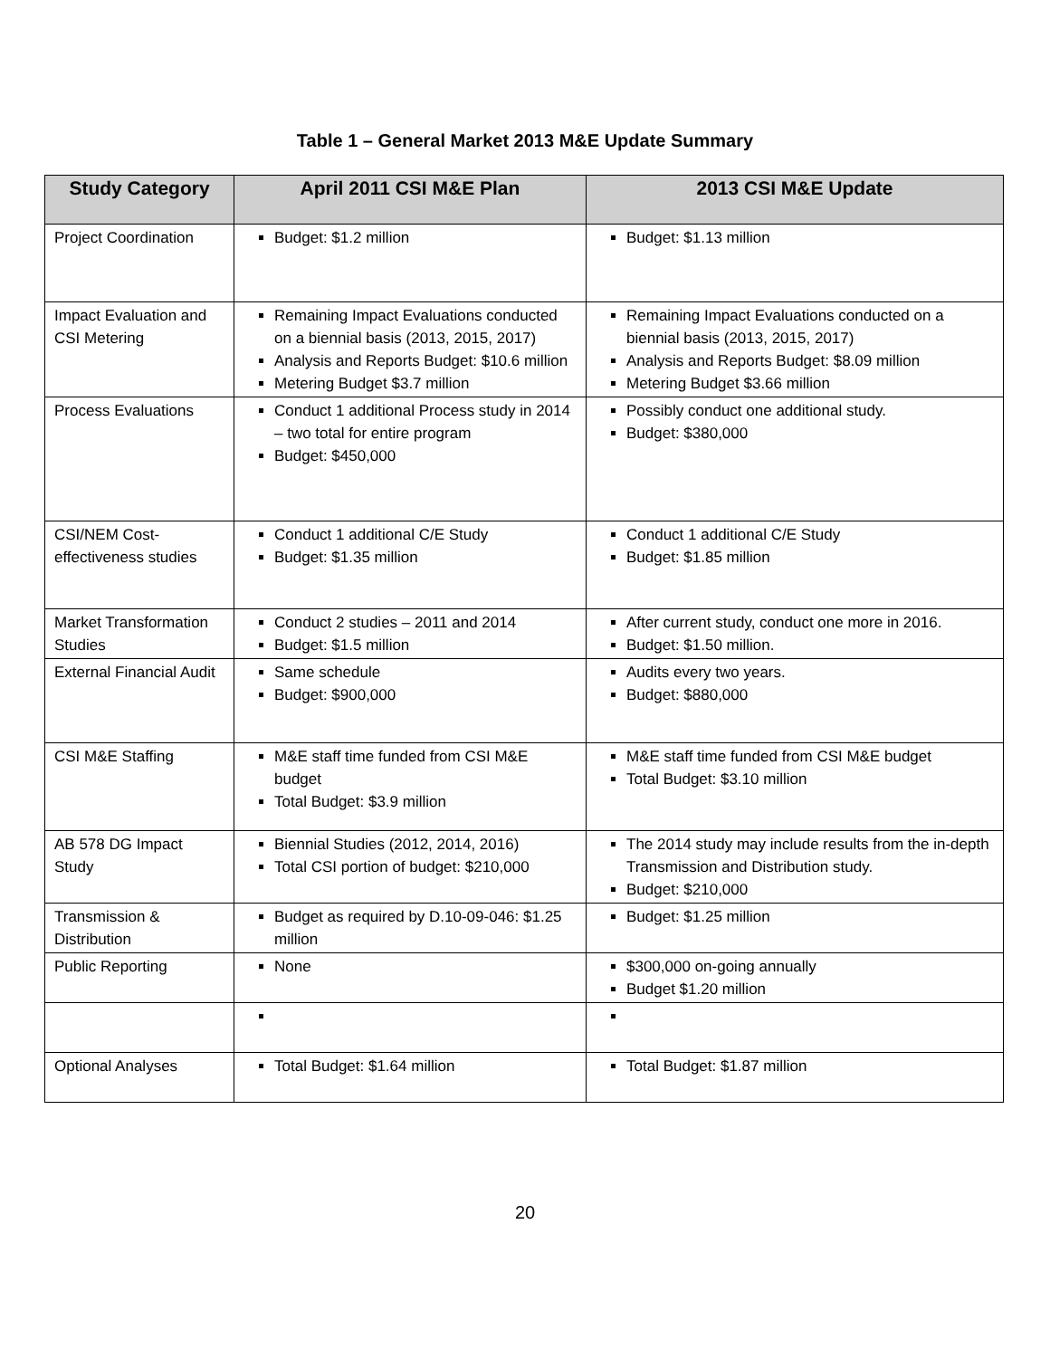Table 1 – General Market 2013 M&E Update Summary
| Study Category | April 2011 CSI M&E Plan | 2013 CSI M&E Update |
| --- | --- | --- |
| Project Coordination | Budget: $1.2 million | Budget: $1.13 million |
| Impact Evaluation and CSI Metering | Remaining Impact Evaluations conducted on a biennial basis (2013, 2015, 2017) Analysis and Reports Budget: $10.6 million Metering Budget $3.7 million | Remaining Impact Evaluations conducted on a biennial basis (2013, 2015, 2017) Analysis and Reports Budget: $8.09 million Metering Budget $3.66 million |
| Process Evaluations | Conduct 1 additional Process study in 2014 – two total for entire program Budget: $450,000 | Possibly conduct one additional study. Budget: $380,000 |
| CSI/NEM Cost-effectiveness studies | Conduct 1 additional C/E Study Budget: $1.35 million | Conduct 1 additional C/E Study Budget: $1.85 million |
| Market Transformation Studies | Conduct 2 studies – 2011 and 2014 Budget: $1.5 million | After current study, conduct one more in 2016. Budget: $1.50 million. |
| External Financial Audit | Same schedule Budget: $900,000 | Audits every two years. Budget: $880,000 |
| CSI M&E Staffing | M&E staff time funded from CSI M&E budget Total Budget: $3.9 million | M&E staff time funded from CSI M&E budget Total Budget: $3.10 million |
| AB 578 DG Impact Study | Biennial Studies (2012, 2014, 2016) Total CSI portion of budget: $210,000 | The 2014 study may include results from the in-depth Transmission and Distribution study. Budget: $210,000 |
| Transmission & Distribution | Budget as required by D.10-09-046: $1.25 million | Budget: $1.25 million |
| Public Reporting | None | $300,000 on-going annually Budget $1.20 million |
| Optional Analyses | Total Budget: $1.64 million | Total Budget: $1.87 million |
20